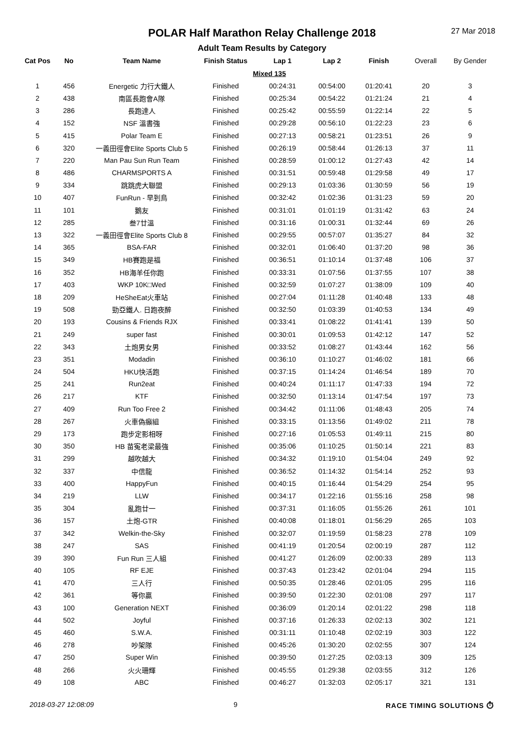POLAR Half Marathon Relay Challenge 2018 27 Mar 2018
Adult Team Results by Category
| Cat Pos | No | Team Name | Finish Status | Lap 1 | Lap 2 | Finish | Overall | By Gender |
| --- | --- | --- | --- | --- | --- | --- | --- | --- |
| | | | | Mixed 135 | | | | |
| 1 | 456 | Energetic 力行大鐵人 | Finished | 00:24:31 | 00:54:00 | 01:20:41 | 20 | 3 |
| 2 | 438 | 南區長跑會A隊 | Finished | 00:25:34 | 00:54:22 | 01:21:24 | 21 | 4 |
| 3 | 286 | 長跑達人 | Finished | 00:25:42 | 00:55:59 | 01:22:14 | 22 | 5 |
| 4 | 152 | NSF 溫書強 | Finished | 00:29:28 | 00:56:10 | 01:22:23 | 23 | 6 |
| 5 | 415 | Polar Team E | Finished | 00:27:13 | 00:58:21 | 01:23:51 | 26 | 9 |
| 6 | 320 | 一義田徑會Elite Sports Club 5 | Finished | 00:26:19 | 00:58:44 | 01:26:13 | 37 | 11 |
| 7 | 220 | Man Pau Sun Run Team | Finished | 00:28:59 | 01:00:12 | 01:27:43 | 42 | 14 |
| 8 | 486 | CHARMSPORTS A | Finished | 00:31:51 | 00:59:48 | 01:29:58 | 49 | 17 |
| 9 | 334 | 跳跳虎大聯盟 | Finished | 00:29:13 | 01:03:36 | 01:30:59 | 56 | 19 |
| 10 | 407 | FunRun - 早到鳥 | Finished | 00:32:42 | 01:02:36 | 01:31:23 | 59 | 20 |
| 11 | 101 | 鵝友 | Finished | 00:31:01 | 01:01:19 | 01:31:42 | 63 | 24 |
| 12 | 285 | 叁7廿溫 | Finished | 00:31:16 | 01:00:31 | 01:32:44 | 69 | 26 |
| 13 | 322 | 一義田徑會Elite Sports Club 8 | Finished | 00:29:55 | 00:57:07 | 01:35:27 | 84 | 32 |
| 14 | 365 | BSA-FAR | Finished | 00:32:01 | 01:06:40 | 01:37:20 | 98 | 36 |
| 15 | 349 | HB賽跑是福 | Finished | 00:36:51 | 01:10:14 | 01:37:48 | 106 | 37 |
| 16 | 352 | HB海羊任你跑 | Finished | 00:33:31 | 01:07:56 | 01:37:55 | 107 | 38 |
| 17 | 403 | WKP 10K□Wed | Finished | 00:32:59 | 01:07:27 | 01:38:09 | 109 | 40 |
| 18 | 209 | HeSheEat火車站 | Finished | 00:27:04 | 01:11:28 | 01:40:48 | 133 | 48 |
| 19 | 508 | 勁亞鐵人. 日跑夜醉 | Finished | 00:32:50 | 01:03:39 | 01:40:53 | 134 | 49 |
| 20 | 193 | Cousins & Friends RJX | Finished | 00:33:41 | 01:08:22 | 01:41:41 | 139 | 50 |
| 21 | 249 | super fast | Finished | 00:30:01 | 01:09:53 | 01:42:12 | 147 | 52 |
| 22 | 343 | 土炮男女男 | Finished | 00:33:52 | 01:08:27 | 01:43:44 | 162 | 56 |
| 23 | 351 | Modadin | Finished | 00:36:10 | 01:10:27 | 01:46:02 | 181 | 66 |
| 24 | 504 | HKU快活跑 | Finished | 00:37:15 | 01:14:24 | 01:46:54 | 189 | 70 |
| 25 | 241 | Run2eat | Finished | 00:40:24 | 01:11:17 | 01:47:33 | 194 | 72 |
| 26 | 217 | KTF | Finished | 00:32:50 | 01:13:14 | 01:47:54 | 197 | 73 |
| 27 | 409 | Run Too Free 2 | Finished | 00:34:42 | 01:11:06 | 01:48:43 | 205 | 74 |
| 28 | 267 | 火車偽癲組 | Finished | 00:33:15 | 01:13:56 | 01:49:02 | 211 | 78 |
| 29 | 173 | 跑步定影相呀 | Finished | 00:27:16 | 01:05:53 | 01:49:11 | 215 | 80 |
| 30 | 350 | HB 苗寃老梁最強 | Finished | 00:35:06 | 01:10:25 | 01:50:14 | 221 | 83 |
| 31 | 299 | 越吹越大 | Finished | 00:34:32 | 01:19:10 | 01:54:04 | 249 | 92 |
| 32 | 337 | 中信龍 | Finished | 00:36:52 | 01:14:32 | 01:54:14 | 252 | 93 |
| 33 | 400 | HappyFun | Finished | 00:40:15 | 01:16:44 | 01:54:29 | 254 | 95 |
| 34 | 219 | LLW | Finished | 00:34:17 | 01:22:16 | 01:55:16 | 258 | 98 |
| 35 | 304 | 亂跑廿一 | Finished | 00:37:31 | 01:16:05 | 01:55:26 | 261 | 101 |
| 36 | 157 | 土炮-GTR | Finished | 00:40:08 | 01:18:01 | 01:56:29 | 265 | 103 |
| 37 | 342 | Welkin-the-Sky | Finished | 00:32:07 | 01:19:59 | 01:58:23 | 278 | 109 |
| 38 | 247 | SAS | Finished | 00:41:19 | 01:20:54 | 02:00:19 | 287 | 112 |
| 39 | 390 | Fun Run 三人組 | Finished | 00:41:27 | 01:26:09 | 02:00:33 | 289 | 113 |
| 40 | 105 | RF EJE | Finished | 00:37:43 | 01:23:42 | 02:01:04 | 294 | 115 |
| 41 | 470 | 三人行 | Finished | 00:50:35 | 01:28:46 | 02:01:05 | 295 | 116 |
| 42 | 361 | 等你贏 | Finished | 00:39:50 | 01:22:30 | 02:01:08 | 297 | 117 |
| 43 | 100 | Generation NEXT | Finished | 00:36:09 | 01:20:14 | 02:01:22 | 298 | 118 |
| 44 | 502 | Joyful | Finished | 00:37:16 | 01:26:33 | 02:02:13 | 302 | 121 |
| 45 | 460 | S.W.A. | Finished | 00:31:11 | 01:10:48 | 02:02:19 | 303 | 122 |
| 46 | 278 | 吵架隊 | Finished | 00:45:26 | 01:30:20 | 02:02:55 | 307 | 124 |
| 47 | 250 | Super Win | Finished | 00:39:50 | 01:27:25 | 02:03:13 | 309 | 125 |
| 48 | 266 | 火火珊輝 | Finished | 00:45:55 | 01:29:38 | 02:03:55 | 312 | 126 |
| 49 | 108 | ABC | Finished | 00:46:27 | 01:32:03 | 02:05:17 | 321 | 131 |
2018-03-27 12:08:09 9 RACE TIMING SOLUTIONS ⏱